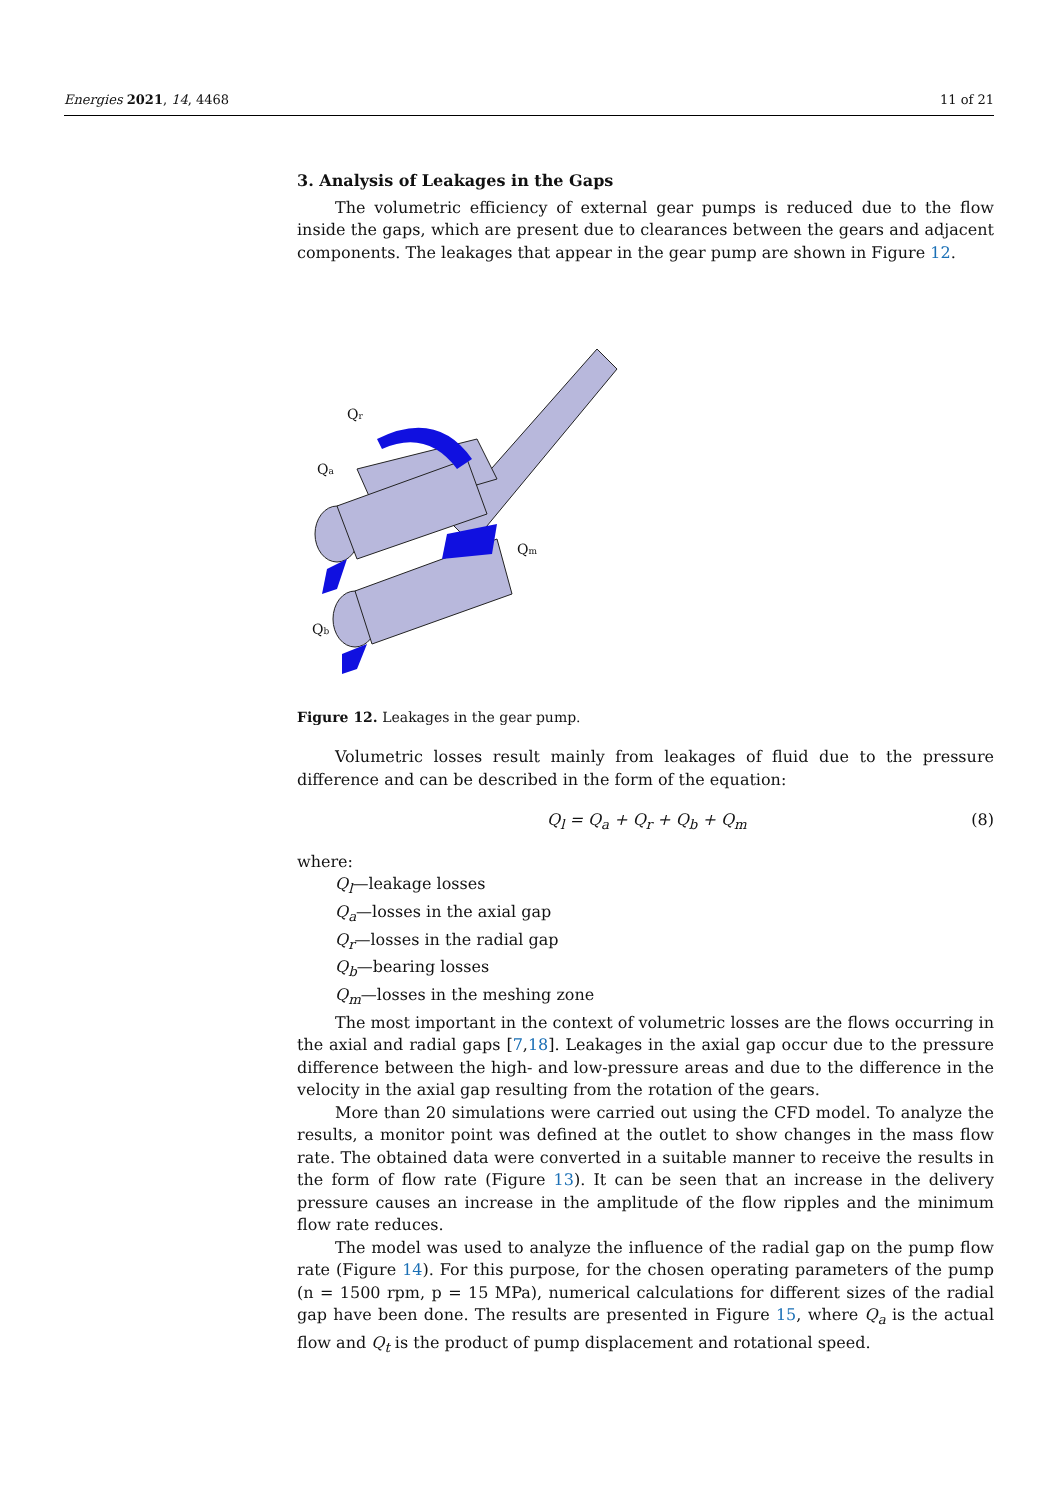Energies 2021, 14, 4468 11 of 21
3. Analysis of Leakages in the Gaps
The volumetric efficiency of external gear pumps is reduced due to the flow inside the gaps, which are present due to clearances between the gears and adjacent components. The leakages that appear in the gear pump are shown in Figure 12.
Qr
Qa
Qm
Qb
Figure 12. Leakages in the gear pump.
Volumetric losses result mainly from leakages of fluid due to the pressure difference and can be described in the form of the equation:
Q<sub>l</sub> = Q<sub>a</sub> + Q<sub>r</sub> + Q<sub>b</sub> + Q<sub>m</sub> (8)
where:
Q<sub>l</sub>—leakage losses
Q<sub>a</sub>—losses in the axial gap
Q<sub>r</sub>—losses in the radial gap
Q<sub>b</sub>—bearing losses
Q<sub>m</sub>—losses in the meshing zone
The most important in the context of volumetric losses are the flows occurring in the axial and radial gaps [7,18]. Leakages in the axial gap occur due to the pressure difference between the high- and low-pressure areas and due to the difference in the velocity in the axial gap resulting from the rotation of the gears.
More than 20 simulations were carried out using the CFD model. To analyze the results, a monitor point was defined at the outlet to show changes in the mass flow rate. The obtained data were converted in a suitable manner to receive the results in the form of flow rate (Figure 13). It can be seen that an increase in the delivery pressure causes an increase in the amplitude of the flow ripples and the minimum flow rate reduces.
The model was used to analyze the influence of the radial gap on the pump flow rate (Figure 14). For this purpose, for the chosen operating parameters of the pump (n = 1500 rpm, p = 15 MPa), numerical calculations for different sizes of the radial gap have been done. The results are presented in Figure 15, where Q<sub>a</sub> is the actual flow and Q<sub>t</sub> is the product of pump displacement and rotational speed.